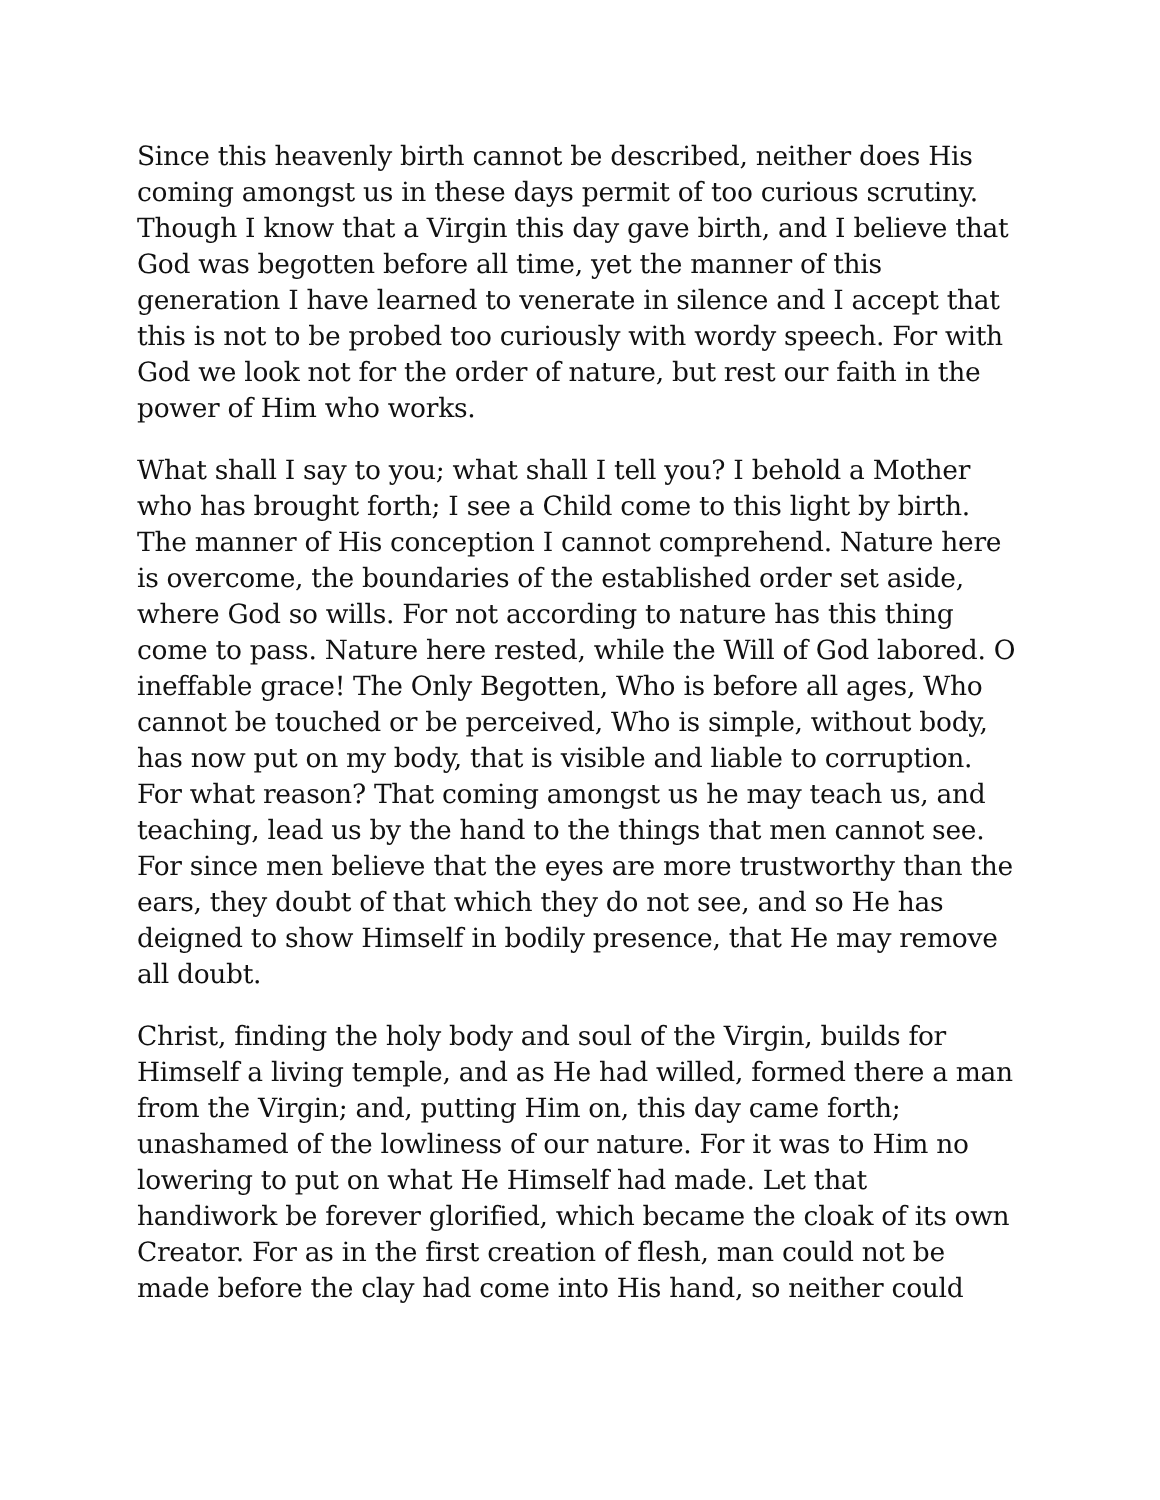Since this heavenly birth cannot be described, neither does His
coming amongst us in these days permit of too curious scrutiny.
Though I know that a Virgin this day gave birth, and I believe that
God was begotten before all time, yet the manner of this
generation I have learned to venerate in silence and I accept that
this is not to be probed too curiously with wordy speech. For with
God we look not for the order of nature, but rest our faith in the
power of Him who works.
What shall I say to you; what shall I tell you? I behold a Mother
who has brought forth; I see a Child come to this light by birth.
The manner of His conception I cannot comprehend. Nature here
is overcome, the boundaries of the established order set aside,
where God so wills. For not according to nature has this thing
come to pass. Nature here rested, while the Will of God labored. O
ineffable grace! The Only Begotten, Who is before all ages, Who
cannot be touched or be perceived, Who is simple, without body,
has now put on my body, that is visible and liable to corruption.
For what reason? That coming amongst us he may teach us, and
teaching, lead us by the hand to the things that men cannot see.
For since men believe that the eyes are more trustworthy than the
ears, they doubt of that which they do not see, and so He has
deigned to show Himself in bodily presence, that He may remove
all doubt.
Christ, finding the holy body and soul of the Virgin, builds for
Himself a living temple, and as He had willed, formed there a man
from the Virgin; and, putting Him on, this day came forth;
unashamed of the lowliness of our nature. For it was to Him no
lowering to put on what He Himself had made. Let that
handiwork be forever glorified, which became the cloak of its own
Creator. For as in the first creation of flesh, man could not be
made before the clay had come into His hand, so neither could